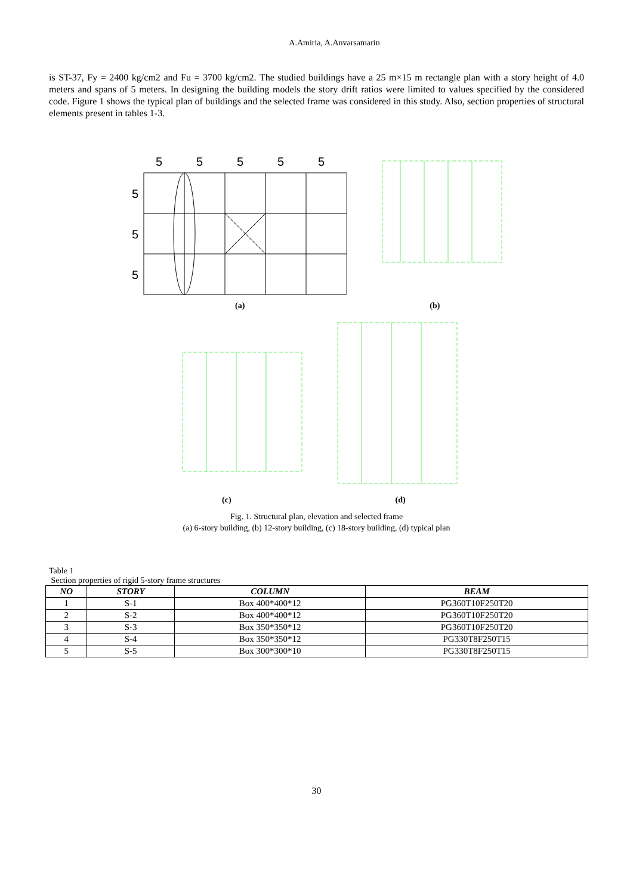A.Amiria, A.Anvarsamarin
is ST-37, Fy = 2400 kg/cm2 and Fu = 3700 kg/cm2. The studied buildings have a 25 m×15 m rectangle plan with a story height of 4.0 meters and spans of 5 meters. In designing the building models the story drift ratios were limited to values specified by the considered code. Figure 1 shows the typical plan of buildings and the selected frame was considered in this study. Also, section properties of structural elements present in tables 1-3.
5
5
5
5
5
5
5
5
(a) (b)
(c) (d)
Fig. 1. Structural plan, elevation and selected frame
(a) 6-story building, (b) 12-story building, (c) 18-story building, (d) typical plan
Table 1
Section properties of rigid 5-story frame structures
| NO | STORY | COLUMN | BEAM |
| --- | --- | --- | --- |
| 1 | S-1 | Box 400*400*12 | PG360T10F250T20 |
| 2 | S-2 | Box 400*400*12 | PG360T10F250T20 |
| 3 | S-3 | Box 350*350*12 | PG360T10F250T20 |
| 4 | S-4 | Box 350*350*12 | PG330T8F250T15 |
| 5 | S-5 | Box 300*300*10 | PG330T8F250T15 |
30